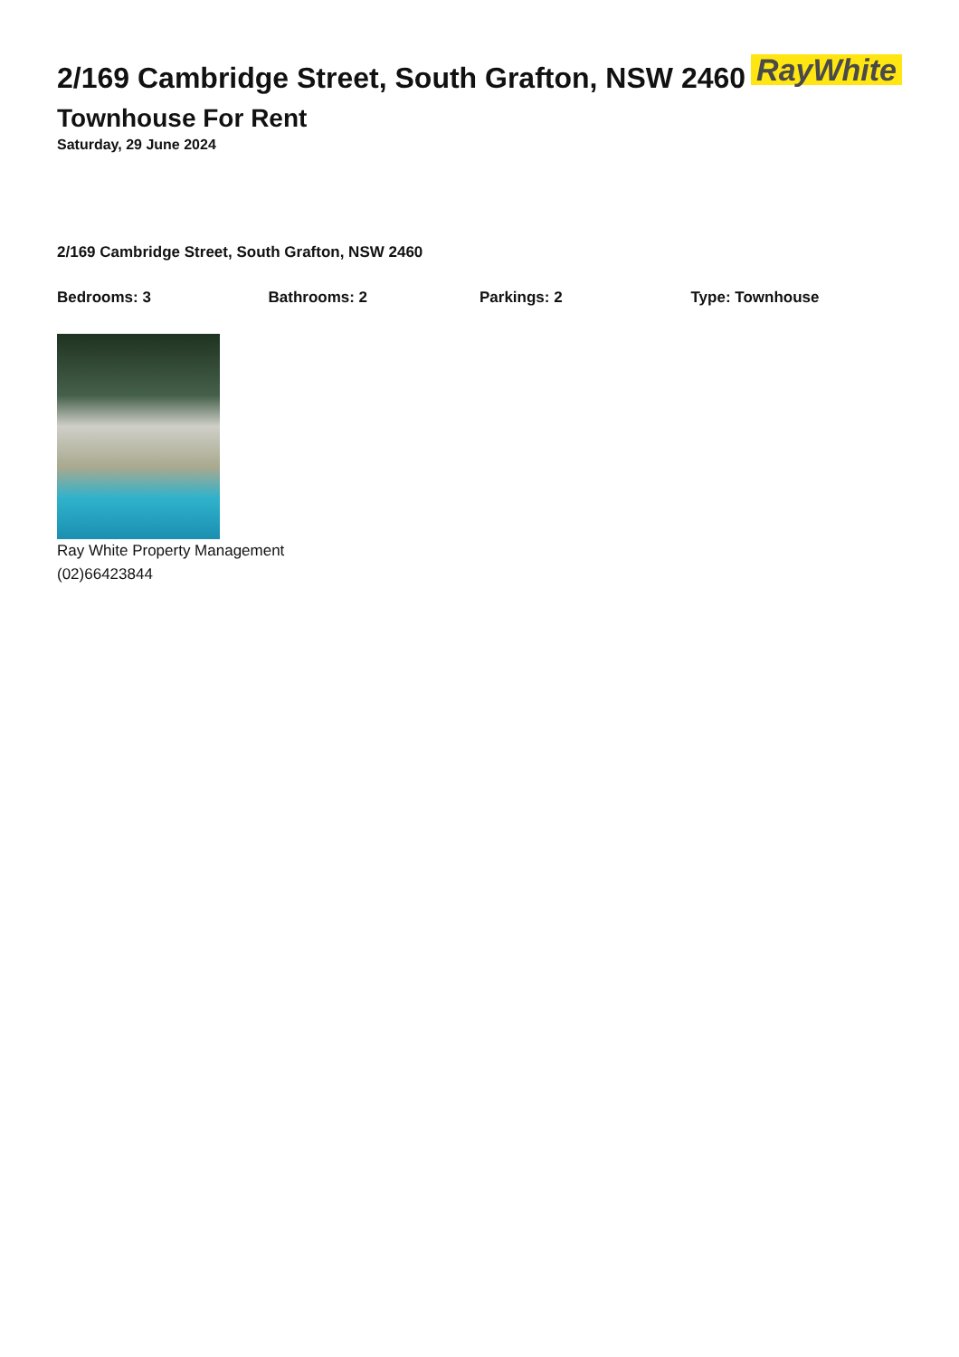2/169 Cambridge Street, South Grafton, NSW 2460
RayWhite
Townhouse For Rent
Saturday, 29 June 2024
2/169 Cambridge Street, South Grafton, NSW 2460
Bedrooms: 3 Bathrooms: 2 Parkings: 2 Type: Townhouse
Ray White Property Management
(02)66423844